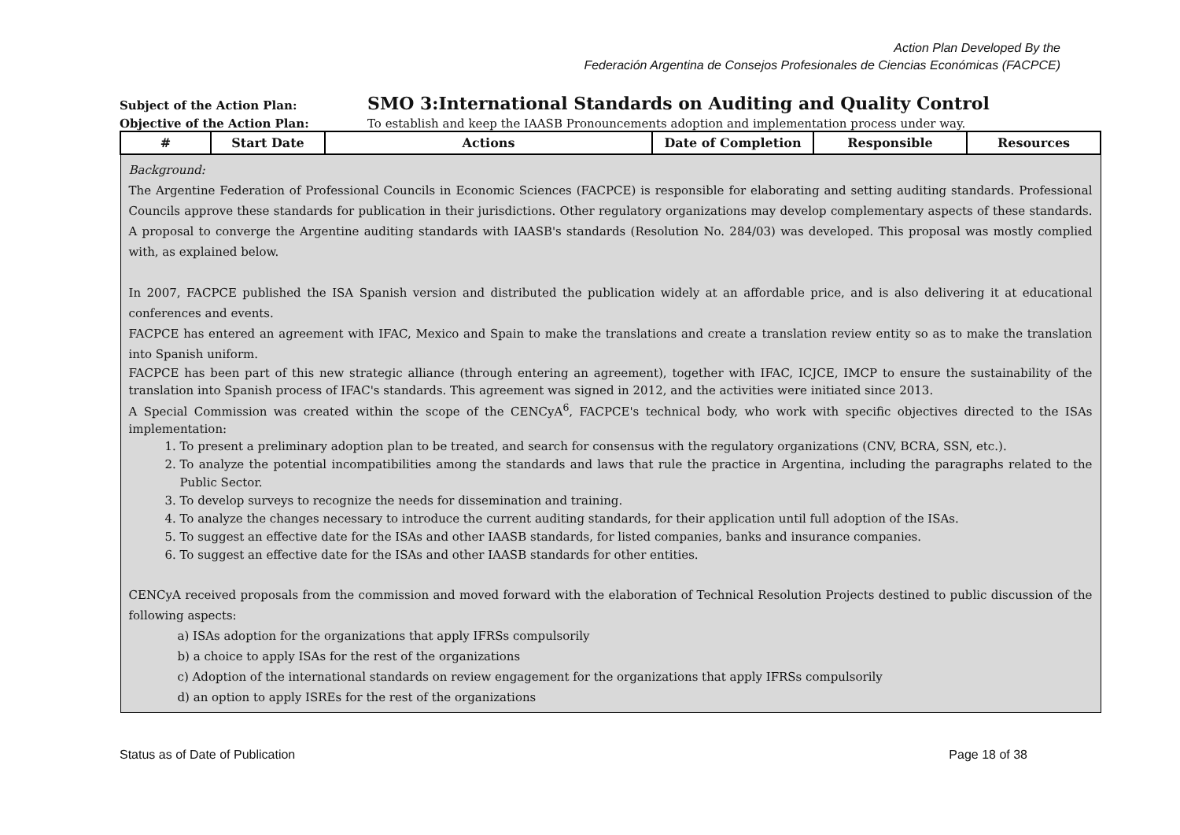Action Plan Developed By the
Federación Argentina de Consejos Profesionales de Ciencias Económicas (FACPCE)
Subject of the Action Plan:
SMO 3:International Standards on Auditing and Quality Control
Objective of the Action Plan: To establish and keep the IAASB Pronouncements adoption and implementation process under way.
| # | Start Date | Actions | Date of Completion | Responsible | Resources |
| --- | --- | --- | --- | --- | --- |
| Background: The Argentine Federation of Professional Councils in Economic Sciences (FACPCE) is responsible for elaborating and setting auditing standards. Professional Councils approve these standards for publication in their jurisdictions. Other regulatory organizations may develop complementary aspects of these standards. A proposal to converge the Argentine auditing standards with IAASB's standards (Resolution No. 284/03) was developed. This proposal was mostly complied with, as explained below. In 2007, FACPCE published the ISA Spanish version and distributed the publication widely at an affordable price, and is also delivering it at educational conferences and events. FACPCE has entered an agreement with IFAC, Mexico and Spain to make the translations and create a translation review entity so as to make the translation into Spanish uniform. FACPCE has been part of this new strategic alliance (through entering an agreement), together with IFAC, ICJCE, IMCP to ensure the sustainability of the translation into Spanish process of IFAC's standards. This agreement was signed in 2012, and the activities were initiated since 2013. A Special Commission was created within the scope of the CENCyA<sup>6</sup>, FACPCE's technical body, who work with specific objectives directed to the ISAs implementation: 1. To present a preliminary adoption plan to be treated, and search for consensus with the regulatory organizations (CNV, BCRA, SSN, etc.). 2. To analyze the potential incompatibilities among the standards and laws that rule the practice in Argentina, including the paragraphs related to the Public Sector. 3. To develop surveys to recognize the needs for dissemination and training. 4. To analyze the changes necessary to introduce the current auditing standards, for their application until full adoption of the ISAs. 5. To suggest an effective date for the ISAs and other IAASB standards, for listed companies, banks and insurance companies. 6. To suggest an effective date for the ISAs and other IAASB standards for other entities. CENCyA received proposals from the commission and moved forward with the elaboration of Technical Resolution Projects destined to public discussion of the following aspects: a) ISAs adoption for the organizations that apply IFRSs compulsorily b) a choice to apply ISAs for the rest of the organizations c) Adoption of the international standards on review engagement for the organizations that apply IFRSs compulsorily d) an option to apply ISREs for the rest of the organizations | | | | | |
Status as of Date of Publication Page 18 of 38